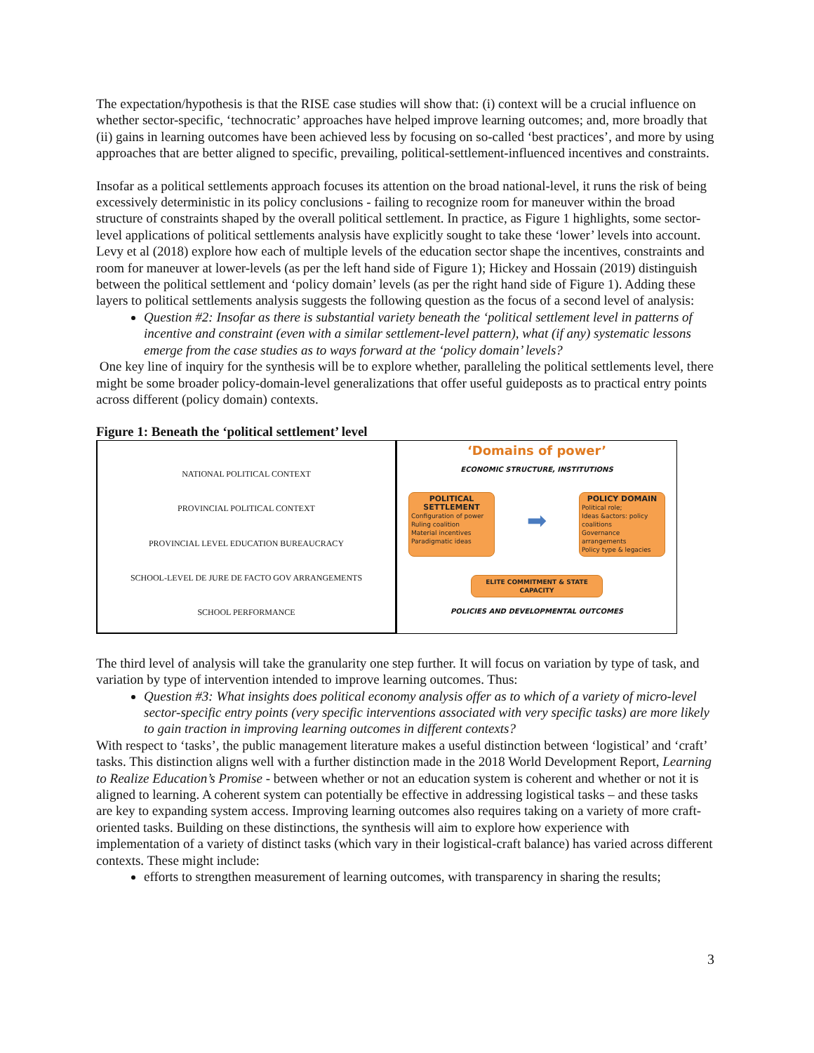The expectation/hypothesis is that the RISE case studies will show that: (i) context will be a crucial influence on whether sector-specific, ‘technocratic’ approaches have helped improve learning outcomes; and, more broadly that (ii) gains in learning outcomes have been achieved less by focusing on so-called ‘best practices’, and more by using approaches that are better aligned to specific, prevailing, political-settlement-influenced incentives and constraints.
Insofar as a political settlements approach focuses its attention on the broad national-level, it runs the risk of being excessively deterministic in its policy conclusions - failing to recognize room for maneuver within the broad structure of constraints shaped by the overall political settlement. In practice, as Figure 1 highlights, some sector-level applications of political settlements analysis have explicitly sought to take these ‘lower’ levels into account. Levy et al (2018) explore how each of multiple levels of the education sector shape the incentives, constraints and room for maneuver at lower-levels (as per the left hand side of Figure 1); Hickey and Hossain (2019) distinguish between the political settlement and ‘policy domain’ levels (as per the right hand side of Figure 1). Adding these layers to political settlements analysis suggests the following question as the focus of a second level of analysis:
Question #2: Insofar as there is substantial variety beneath the ‘political settlement level in patterns of incentive and constraint (even with a similar settlement-level pattern), what (if any) systematic lessons emerge from the case studies as to ways forward at the ‘policy domain’ levels?
One key line of inquiry for the synthesis will be to explore whether, paralleling the political settlements level, there might be some broader policy-domain-level generalizations that offer useful guideposts as to practical entry points across different (policy domain) contexts.
Figure 1: Beneath the ‘political settlement’ level
NATIONAL POLITICAL CONTEXT
PROVINCIAL POLITICAL CONTEXT
PROVINCIAL LEVEL EDUCATION BUREAUCRACY
SCHOOL-LEVEL DE JURE DE FACTO GOV ARRANGEMENTS
SCHOOL PERFORMANCE
‘Domains of power’
ECONOMIC STRUCTURE, INSTITUTIONS
POLITICAL SETTLEMENT
Configuration of power
Ruling coalition
Material incentives
Paradigmatic ideas
➡
POLICY DOMAIN
Political role;
Ideas &actors: policy coalitions
Governance arrangements
Policy type & legacies
ELITE COMMITMENT & STATE CAPACITY
POLICIES AND DEVELOPMENTAL OUTCOMES
The third level of analysis will take the granularity one step further. It will focus on variation by type of task, and variation by type of intervention intended to improve learning outcomes. Thus:
Question #3: What insights does political economy analysis offer as to which of a variety of micro-level sector-specific entry points (very specific interventions associated with very specific tasks) are more likely to gain traction in improving learning outcomes in different contexts?
With respect to ‘tasks’, the public management literature makes a useful distinction between ‘logistical’ and ‘craft’ tasks. This distinction aligns well with a further distinction made in the 2018 World Development Report, Learning to Realize Education’s Promise - between whether or not an education system is coherent and whether or not it is aligned to learning. A coherent system can potentially be effective in addressing logistical tasks – and these tasks are key to expanding system access. Improving learning outcomes also requires taking on a variety of more craft-oriented tasks. Building on these distinctions, the synthesis will aim to explore how experience with implementation of a variety of distinct tasks (which vary in their logistical-craft balance) has varied across different contexts. These might include:
efforts to strengthen measurement of learning outcomes, with transparency in sharing the results;
3